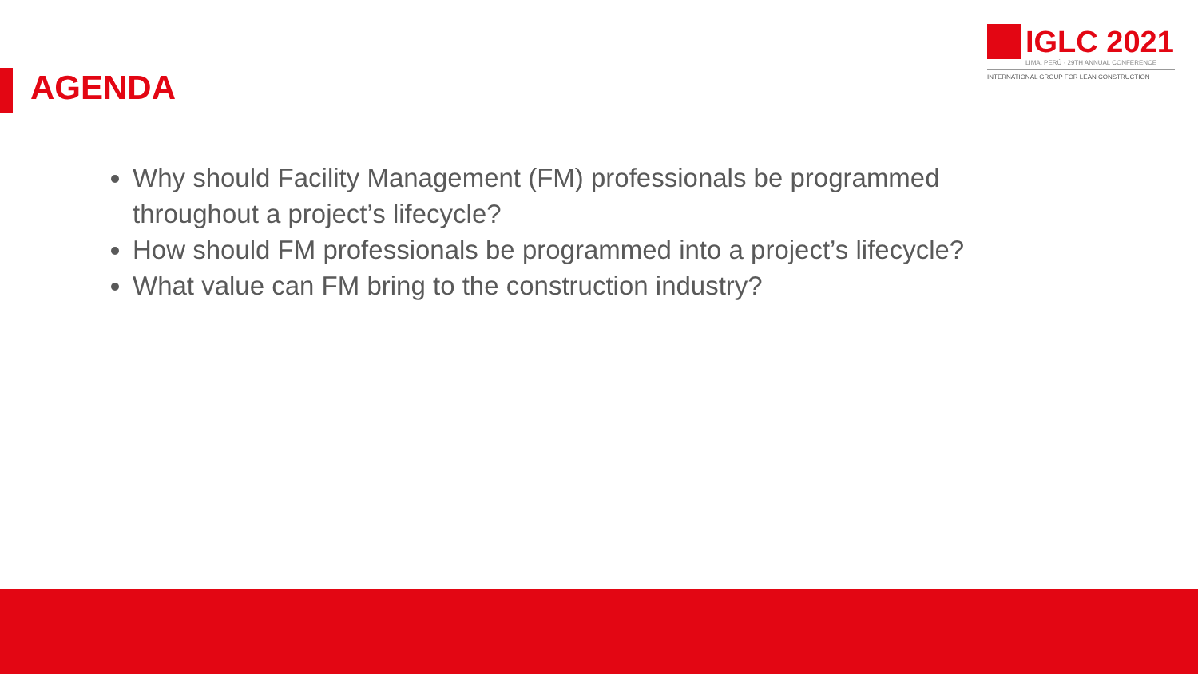IGLC 2021
LIMA, PERÚ · 29TH ANNUAL CONFERENCE
INTERNATIONAL GROUP FOR LEAN CONSTRUCTION
AGENDA
Why should Facility Management (FM) professionals be programmed throughout a project’s lifecycle?
How should FM professionals be programmed into a project’s lifecycle?
What value can FM bring to the construction industry?